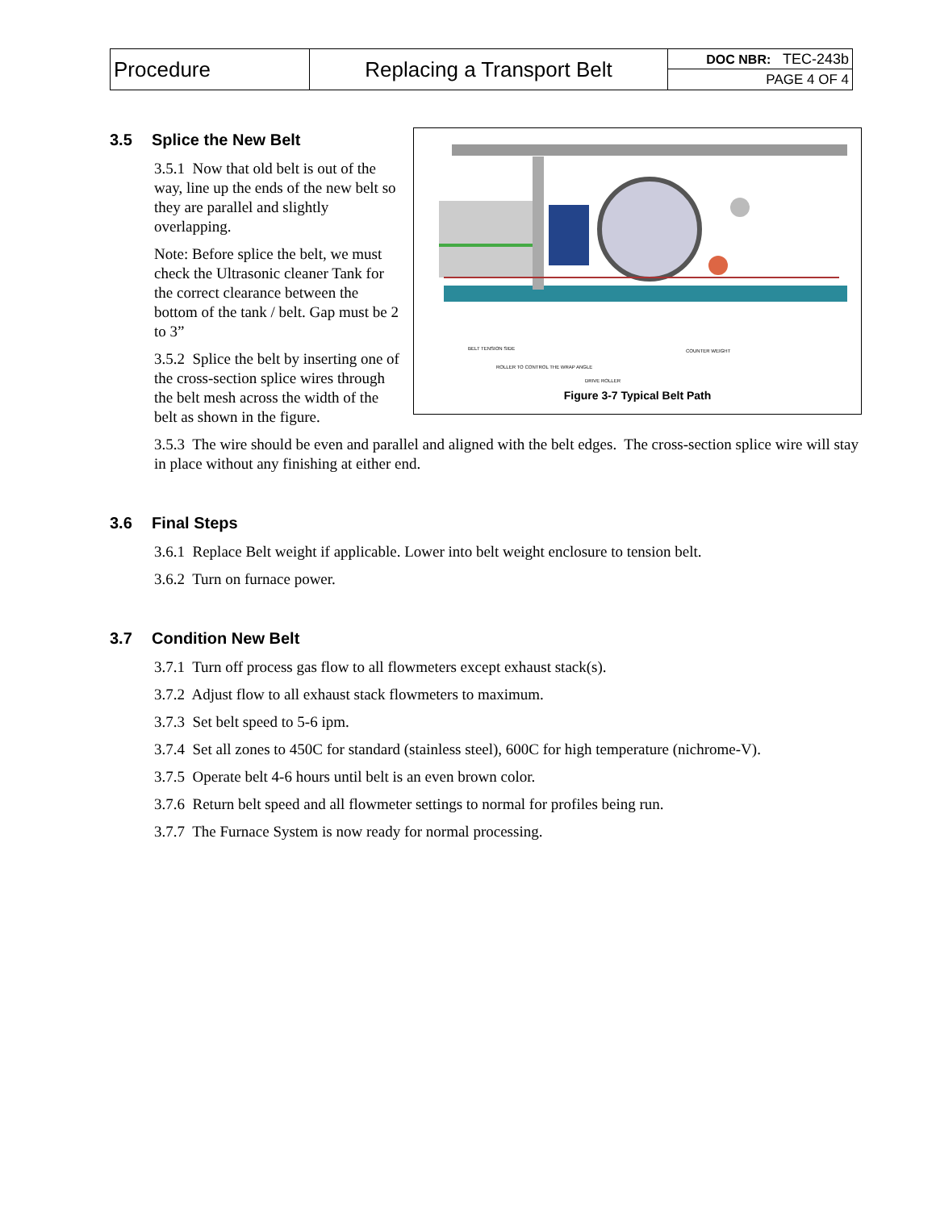| Procedure | Replacing a Transport Belt | DOC NBR: TEC-243b |
| | | PAGE 4 OF 4 |
BELT TENSION SIDE
ROLLER TO CONTROL THE WRAP ANGLE
DRIVE ROLLER
COUNTER WEIGHT
Figure 3-7 Typical Belt Path
3.5 Splice the New Belt
3.5.1 Now that old belt is out of the way, line up the ends of the new belt so they are parallel and slightly overlapping.
Note: Before splice the belt, we must check the Ultrasonic cleaner Tank for the correct clearance between the bottom of the tank / belt. Gap must be 2 to 3”
3.5.2 Splice the belt by inserting one of the cross-section splice wires through the belt mesh across the width of the belt as shown in the figure.
3.5.3 The wire should be even and parallel and aligned with the belt edges. The cross-section splice wire will stay in place without any finishing at either end.
3.6 Final Steps
3.6.1 Replace Belt weight if applicable. Lower into belt weight enclosure to tension belt.
3.6.2 Turn on furnace power.
3.7 Condition New Belt
3.7.1 Turn off process gas flow to all flowmeters except exhaust stack(s).
3.7.2 Adjust flow to all exhaust stack flowmeters to maximum.
3.7.3 Set belt speed to 5-6 ipm.
3.7.4 Set all zones to 450C for standard (stainless steel), 600C for high temperature (nichrome-V).
3.7.5 Operate belt 4-6 hours until belt is an even brown color.
3.7.6 Return belt speed and all flowmeter settings to normal for profiles being run.
3.7.7 The Furnace System is now ready for normal processing.